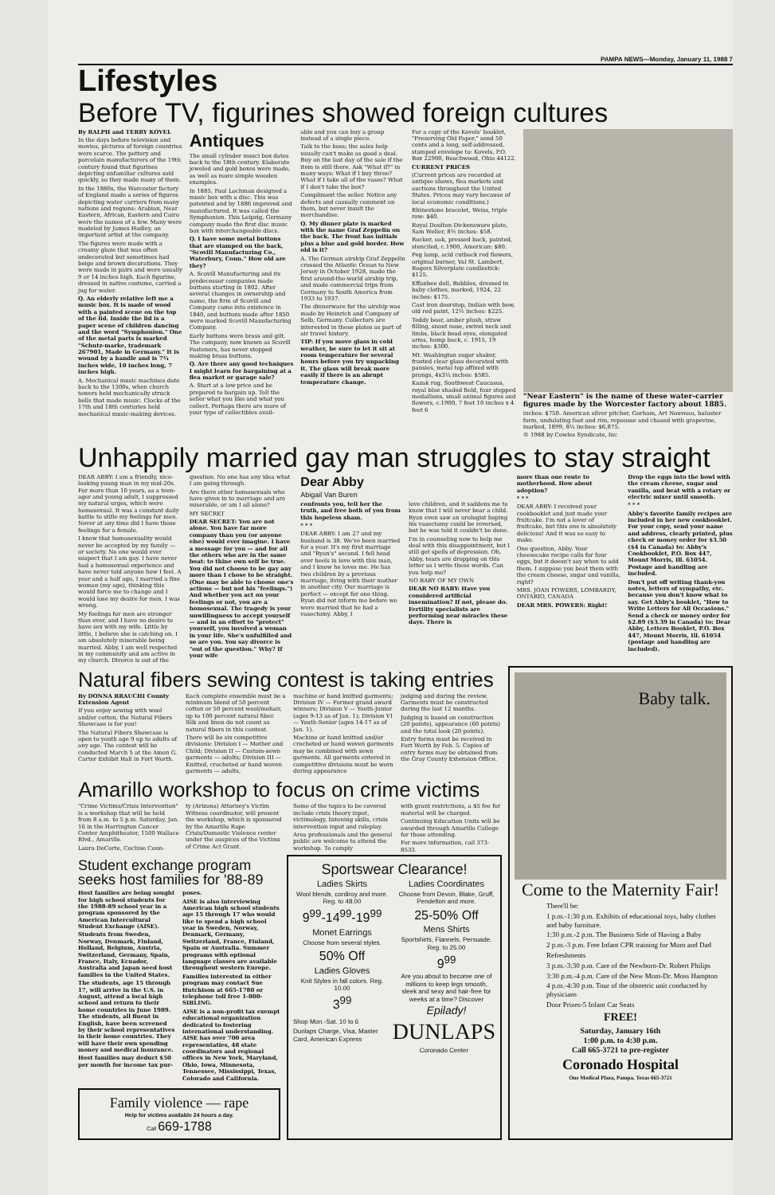PAMPA NEWS—Monday, January 11, 1988 7
Lifestyles
Before TV, figurines showed foreign cultures
By RALPH and TERRY KOVEL
In the days before television and movies, pictures of foreign countries were scarce. The pottery and porcelain manufacturers of the 19th century found that figurines depicting unfamiliar cultures sold quickly, so they made many of them.
In the 1880s, the Worcester factory of England made a series of figures depicting water carriers from many nations and regions: Arabian, Near Eastern, African, Eastern and Cairo were the names of a few. Many were modeled by James Hadley, an important artist at the company.
The figures were made with a creamy glaze that was often undecorated but sometimes had beige and brown decorations. They were made in pairs and were usually 9 or 14 inches high. Each figurine, dressed in native costume, carried a jug for water.
Q. An elderly relative left me a music box. It is made of wood with a painted scene on the top of the lid. Inside the lid is a paper scene of children dancing and the word "Symphonion." One of the metal parts is marked "Schutz-marke, trademark 267901, Made in Germany." It is wound by a handle and is 7¾ inches wide, 10 inches long, 7 inches high.
A. Mechanical music machines date back to the 1300s, when church towers held mechanically struck bells that made music. Clocks of the 17th and 18th centuries held mechanical music-making devices.
Antiques
The small cylinder msuci box dates back to the 18th century. Elaborate jeweled and gold boxes were made, as well as more simple wooden examples.
In 1885, Paul Lochman designed a music box with a disc. This was patented and by 1886 improved and manufactured. It was called the Symphonion. This Leipzig, Germany company made the first disc music box with interchangeable discs.
Q. I have some metal buttons that are stamped on the back, "Scovill Manufacturing Co., Waterbury, Conn." How old are they?
A. Scovill Manufacturing and its predecessor companies made buttons starting in 1802. After several changes in ownership and name, the firm of Scovill and Company came into existence in 1840, and buttons made after 1850 were marked Scovill Manufacturing Company.
Early buttons were brass and gilt. The company, now known as Scovill Fasteners, has never stopped making brass buttons.
Q. Are there any good techniques I might learn for bargaining at a flea market or garage sale?
A. Start at a low price and be prepared to bargain up. Tell the seller what you like and what you collect. Perhaps there are more of your type of collectibles avail-
able and you can buy a group instead of a single piece.
Talk to the boss; the sales help usually can't make as good a deal. Buy on the last day of the sale if the item is still there. Ask "What if?" in many ways: What if I buy three? What if I take all of the vases? What if I don't take the box?
Compliment the seller. Notice any defects and casually comment on them, but never insult the merchandise.
Q. My dinner plate is marked with the name Graf Zeppelin on the back. The front has initials plus a blue and gold border. How old is it?
A. The German airship Graf Zeppelin crossed the Atlantic Ocean to New Jersey in October 1928, made the first around-the-world airship trip, and made commercial trips from Germany to South America from 1933 to 1937.
The dinnerware for the airship was made by Heinrich and Company of Selb, Germany. Collectors are interested in these plates as part of air travel history.
TIP: If you move glass in cold weather, be sure to let it sit at room temperature for several hours before you try unpacking it. The glass will break more easily if there is an abrupt temperature change.
For a copy of the Kovels' booklet, "Preserving Old Paper," send 50 cents and a long, self-addressed, stamped envelope to: Kovels, P.O. Box 22900, Beachwood, Ohio 44122.
CURRENT PRICES
(Current prices are recorded at antique shows, flea markets and auctions throughout the United States. Prices may vary because of local economic conditions.)
Rhinestone bracelet, Weiss, triple row: $40.
Royal Doulton Dickensware plate, Sam Weller, 8½ inches: $58.
Rocker, oak, pressed back, painted, stenciled, c.1900, American: $80.
Peg lamp, acid cutback red flowers, original burner, Val St. Lambert, Rogers Silverplate candlestick: $125.
Effanbee doll, Bubbles, dressed in baby clothes, marked, 1924, 22 inches: $175.
Cast iron doorstop, Indian with bow, old red paint, 12½ inches: $225.
Teddy bear, amber plush, straw filling, snout nose, swivel neck and limbs, black bead eyes, elongated arms, hump back, c. 1915, 19 inches: $300.
Mt. Washington sugar shaker, frosted clear glass decorated with pansies, metal top affixed with prongs, 4x3¼ inches: $585.
Kazak rug, Southwest Caucasus, royal blue shaded field, four stepped medallions, small animal figures and flowers, c.1900, 7 feet 10 inches x 4 feet 6
"Near Eastern" is the name of these water-carrier figures made by the Worcester factory about 1885.
inches: $750. American silver pitcher, Gorham, Art Nouveau, baluster form, undulating foot and rim, repousse and chased with grapevine, marked, 1899, 8¼ inches: $6,875.
© 1988 by Cowles Syndicate, Inc
Unhappily married gay man struggles to stay straight
DEAR ABBY: I am a friendly, nice-looking young man in my mid-20s. For more than 10 years, as a teen-ager and young adult, I suppressed my natural urges, which were homosexual. It was a constant daily battle to stifle my feelings for men. Never at any time did I have those feelings for a female.
I knew that homosexuality would never be accepted by my family — or society. No one would ever suspect that I am gay. I have never had a homosexual experience and have never told anyone how I feel. A year and a half ago, I married a fine woman (my age), thinking this would force me to change and I would lose my desire for men. I was wrong.
My feelings for men are stronger than ever, and I have no desire to have sex with my wife. Little by little, I believe she is catching on. I am absolutely miserable being married. Abby, I am well respected in my community and am active in my church. Divorce is out of the
question. No one has any idea what I am going through.
Are there other homosexuals who have given in to marriage and are miserable, or am I all alone?
MY SECRET
DEAR SECRET: You are not alone. You have far more company than you (or anyone else) would ever imagine. I have a message for you — and for all the others who are in the same boat: to thine own self be true. You did not choose to be gay any more than I chose to be straight. (One may be able to choose one's actions — but not his "feelings.") And whether you act on your feelings or not, you are a homosexual. The tragedy is your unwillingness to accept yourself — and in an effort to "protect" yourself, you involved a woman in your life. She's unfulfilled and so are you. You say divorce is "out of the question." Why? If your wife
Dear Abby
Abigail Van Buren
confronts you, tell her the truth, and free both of you from this hopeless sham.
* * *
DEAR ABBY: I am 27 and my husband is 38. We've been married for a year. It's my first marriage and "Ryan's" second. I fell head over heels in love with this man, and I know he loves me. He has two children by a previous marriage, living with their mother in another city. Our marriage is perfect — except for one thing. Ryan did not inform me before we were married that he had a vasectomy. Abby, I
love children, and it saddens me to know that I will never bear a child. Ryan even saw an urologist hoping his vasectomy could be reversed, but he was told it couldn't be done.
I'm in counseling now to help me deal with this disappointment, but I still get spells of depression. Oh, Abby, tears are dropping on this letter as I write these words. Can you help me?
NO BABY OF MY OWN
DEAR NO BABY: Have you considered artificial insemination? If not, please do. Fertility specialists are performing near miracles these days. There is
more than one route to motherhood. How about adoption?
* * *
DEAR ABBY: I received your cookbooklet and just made your fruitcake. I'm not a lover of fruitcake, but this one is absolutely delicious! And it was so easy to make.
One question, Abby. Your cheesecake recipe calls for four eggs, but it doesn't say when to add them. I suppose you beat them with the cream cheese, sugar and vanilla, right?
MRS. JOAN POWERS, LOMBARDY, ONTARIO, CANADA
DEAR MRS. POWERS: Right!
Drop the eggs into the bowl with the cream cheese, sugar and vanilla, and beat with a rotary or electric mixer until smooth.
* * *
Abby's favorite family recipes are included in her new cookbooklet. For your copy, send your name and address, clearly printed, plus check or money order for $3.50 ($4 in Canada) to: Abby's Cookbooklet, P.O. Box 447, Mount Morris, Ill. 61054. Postage and handling are included.
Don't put off writing thank-you notes, letters of sympathy, etc. because you don't know what to say. Get Abby's booklet, "How to Write Letters for All Occasions." Send a check or money order for $2.89 ($3.39 in Canada) to: Dear Abby, Letters Booklet, P.O. Box 447, Mount Morris, Ill. 61054 (postage and handling are included).
Natural fibers sewing contest is taking entries
By DONNA BRAUCHI County Extension Agent
If you enjoy sewing with wool and/or cotton, the Natural Fibers Showcase is for you!
The Natural Fibers Showcase is open to youth age 9 up to adults of any age. The contest will be conducted March 5 at the Amon G. Carter Exhibit Hall in Fort Worth.
Each complete ensemble must be a minimum blend of 50 percent cotton or 50 percent wool/mohair, up to 100 percent natural fiber. Silk and linen do not count as natural fibers in this contest.
There will be six competitive divisions: Division I — Mother and Child; Division II — Custom-sewn garments — adults; Division III — Knitted, crocheted or hand woven garments — adults,
machine or hand knitted garments; Division IV — Former grand award winners; Division V — Youth-Junior (ages 9-13 as of Jan. 1); Division VI — Youth-Senior (ages 14-17 as of Jan. 1).
Machine or hand knitted and/or crocheted or hand woven garments may be combined with sewn garments. All garments entered in competitive divisions must be worn during appearance
judging and during the review. Garments must be constructed during the last 12 months.
Judging is based on construction (20 points), appearance (60 points) and the total look (20 points).
Entry forms must be received in Fort Worth by Feb. 5. Copies of entry forms may be obtained from the Gray County Extension Office.
Amarillo workshop to focus on crime victims
"Crime Victims/Crisis Intervention" is a workshop that will be held from 8 a.m. to 5 p.m. Saturday, Jan. 16 in the Harrington Cancer Center Amphitheater, 1500 Wallace Blvd., Amarillo.
Laura DeCorte, Cochise Coun-
ty (Arizona) Attorney's Victim Witness coordinator, will present the workshop, which is sponsored by the Amarillo Rape Crisis/Domestic Violence center under the auspices of the Victims of Crime Act Grant.
Some of the topics to be covered include crisis theory input, victimology, listening skills, crisis intervention input and roleplay.
Area professionals and the general public are welcome to attend the workshop. To comply
with grant restrictions, a $5 fee for material will be charged.
Continuing Education Units will be awarded through Amarillo College for those attending.
For more information, call 373-8533.
Student exchange program seeks host families for '88-89
Host families are being sought for high school students for the 1988-89 school year in a program sponsored by the American Intercultural Student Exchange (AISE).
Students from Sweden, Norway, Denmark, Finland, Holland, Belgium, Austria, Switzerland, Germany, Spain, France, Italy, Ecuador, Australia and Japan need host families in the United States.
The students, age 15 through 17, will arrive in the U.S. in August, attend a local high school and return to their home countries in June 1989. The students, all fluent in English, have been screened by their school representatives in their home countries. They will have their own spending money and medical insurance.
Host families may deduct $50 per month for income tax pur-
poses.
AISE is also interviewing American high school students age 15 through 17 who would like to spend a high school year in Sweden, Norway, Denmark, Germany, Switzerland, France, Finland, Spain or Australia. Summer programs with optional language classes are available throughout western Europe.
Families interested in either program may contact Sue Hutchison at 665-1780 or telephone toll free 1-800-SIBLING.
AISE is a non-profit tax exempt educational organization dedicated to fostering international understanding. AISE has over 700 area representaties, 48 state coordinators and regional offices in New York, Maryland, Ohio, Iowa, Minnesota, Tennessee, Mississippi, Texas, Colorado and California.
Family violence — rape
Help for victims available 24 hours a day.
Call 669-1788
Sportswear Clearance!
Ladies Skirts
Wool blends, cordiroy and more. Reg. to 48.00
9<sup>99</sup>-14<sup>99</sup>-19<sup>99</sup>
Monet Earrings
Choose from several styles.
50% Off
Ladies Gloves
Knit Styles in fall colors. Reg. 10.00
3<sup>99</sup>
Ladies Coordinates
Choose from Devon, Blake, Gruff, Pendelton and more.
25-50% Off
Mens Shirts
Sportshirts, Flannels, Persuade. Reg. to 25.00
9<sup>99</sup>
Are you about to become one of millions to keep legs smooth, sleek and sexy and hair-free for weeks at a time? Discover Epilady!
Shop Mon.-Sat. 10 to 6
Dunlaps Charge, Visa, Master Card, American Express
DUNLAPS
Coronado Center
Baby talk.
Come to the Maternity Fair!
There'll be:
1 p.m.-1:30 p.m. Exhibits of educational toys, baby clothes and baby furniture.
1:30 p.m.-2 p.m. The Business Side of Having a Baby
2 p.m.-3 p.m. Free Infant CPR training for Mom and Dad
Refreshments
3 p.m.-3:30 p.m. Care of the Newborn-Dr. Robert Philips
3:30 p.m.-4 p.m. Care of the New Mom-Dr. Moss Hampton
4 p.m.-4:30 p.m. Tour of the obstetric unit conducted by physicians
Door Prizes-5 Infant Car Seats
FREE!
Saturday, January 16th
1:00 p.m. to 4:30 p.m.
Call 665-3721 to pre-register
Coronado Hospital
One Medical Plaza, Pampa, Texas 665-3721